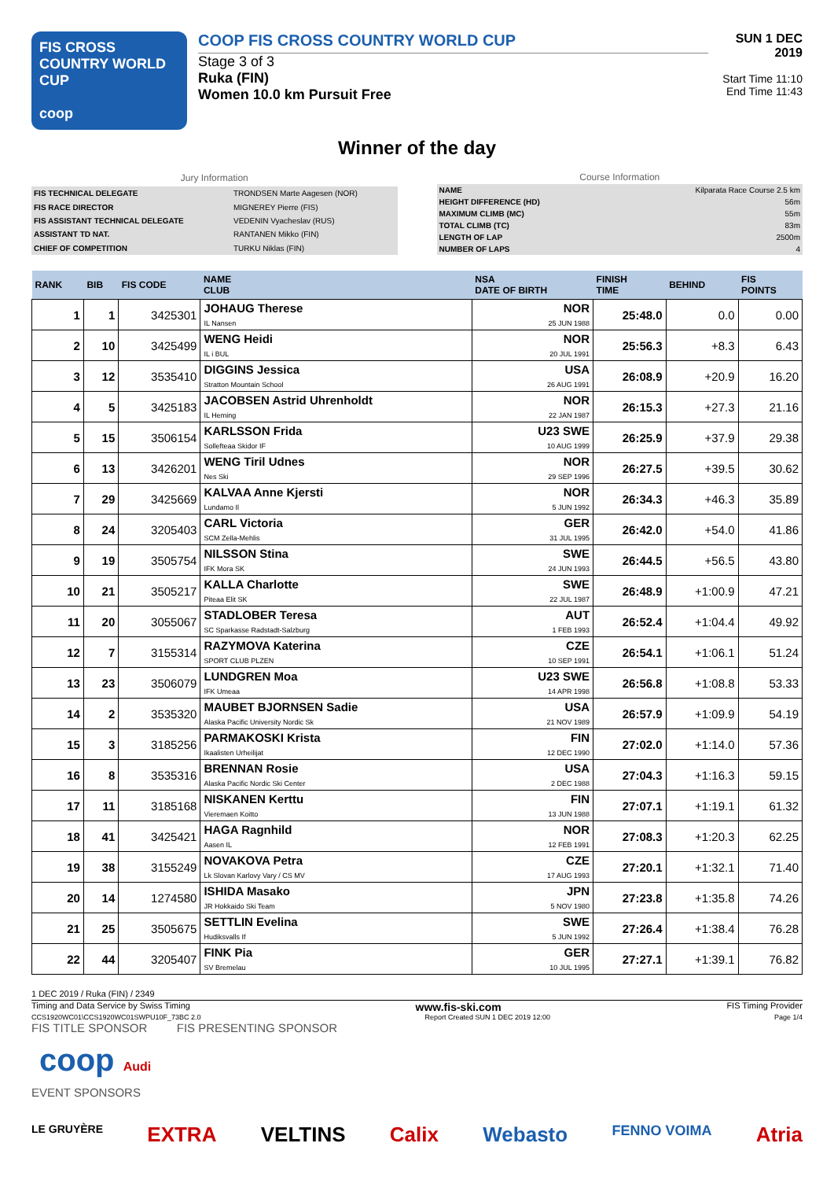FIS CROSS COUNTRY WORLD CUP
coop
COOP FIS CROSS COUNTRY WORLD CUP
Stage 3 of 3
Ruka (FIN)
Women 10.0 km Pursuit Free
SUN 1 DEC 2019
Start Time 11:10
End Time 11:43
Winner of the day
| Jury Information | |
| FIS TECHNICAL DELEGATE | TRONDSEN Marte Aagesen (NOR) |
| FIS RACE DIRECTOR | MIGNEREY Pierre (FIS) |
| FIS ASSISTANT TECHNICAL DELEGATE | VEDENIN Vyacheslav (RUS) |
| ASSISTANT TD NAT. | RANTANEN Mikko (FIN) |
| CHIEF OF COMPETITION | TURKU Niklas (FIN) |
| Course Information | |
| NAME | Kilparata Race Course 2.5 km |
| HEIGHT DIFFERENCE (HD) | 56m |
| MAXIMUM CLIMB (MC) | 55m |
| TOTAL CLIMB (TC) | 83m |
| LENGTH OF LAP | 2500m |
| NUMBER OF LAPS | 4 |
| RANK | BIB | FIS CODE | NAME CLUB | NSA DATE OF BIRTH | FINISH TIME | BEHIND | FIS POINTS |
| --- | --- | --- | --- | --- | --- | --- | --- |
| 1 | 1 | 3425301 | JOHAUG Therese IL Nansen | NOR 25 JUN 1988 | 25:48.0 | 0.0 | 0.00 |
| 2 | 10 | 3425499 | WENG Heidi IL i BUL | NOR 20 JUL 1991 | 25:56.3 | +8.3 | 6.43 |
| 3 | 12 | 3535410 | DIGGINS Jessica Stratton Mountain School | USA 26 AUG 1991 | 26:08.9 | +20.9 | 16.20 |
| 4 | 5 | 3425183 | JACOBSEN Astrid Uhrenholdt IL Heming | NOR 22 JAN 1987 | 26:15.3 | +27.3 | 21.16 |
| 5 | 15 | 3506154 | KARLSSON Frida Sollefteaa Skidor IF | U23 SWE 10 AUG 1999 | 26:25.9 | +37.9 | 29.38 |
| 6 | 13 | 3426201 | WENG Tiril Udnes Nes Ski | NOR 29 SEP 1996 | 26:27.5 | +39.5 | 30.62 |
| 7 | 29 | 3425669 | KALVAA Anne Kjersti Lundamo Il | NOR 5 JUN 1992 | 26:34.3 | +46.3 | 35.89 |
| 8 | 24 | 3205403 | CARL Victoria SCM Zella-Mehlis | GER 31 JUL 1995 | 26:42.0 | +54.0 | 41.86 |
| 9 | 19 | 3505754 | NILSSON Stina IFK Mora SK | SWE 24 JUN 1993 | 26:44.5 | +56.5 | 43.80 |
| 10 | 21 | 3505217 | KALLA Charlotte Piteaa Elit SK | SWE 22 JUL 1987 | 26:48.9 | +1:00.9 | 47.21 |
| 11 | 20 | 3055067 | STADLOBER Teresa SC Sparkasse Radstadt-Salzburg | AUT 1 FEB 1993 | 26:52.4 | +1:04.4 | 49.92 |
| 12 | 7 | 3155314 | RAZYMOVA Katerina SPORT CLUB PLZEN | CZE 10 SEP 1991 | 26:54.1 | +1:06.1 | 51.24 |
| 13 | 23 | 3506079 | LUNDGREN Moa IFK Umeaa | U23 SWE 14 APR 1998 | 26:56.8 | +1:08.8 | 53.33 |
| 14 | 2 | 3535320 | MAUBET BJORNSEN Sadie Alaska Pacific University Nordic Sk | USA 21 NOV 1989 | 26:57.9 | +1:09.9 | 54.19 |
| 15 | 3 | 3185256 | PARMAKOSKI Krista Ikaalisten Urheilijat | FIN 12 DEC 1990 | 27:02.0 | +1:14.0 | 57.36 |
| 16 | 8 | 3535316 | BRENNAN Rosie Alaska Pacific Nordic Ski Center | USA 2 DEC 1988 | 27:04.3 | +1:16.3 | 59.15 |
| 17 | 11 | 3185168 | NISKANEN Kerttu Vieremaen Koitto | FIN 13 JUN 1988 | 27:07.1 | +1:19.1 | 61.32 |
| 18 | 41 | 3425421 | HAGA Ragnhild Aasen IL | NOR 12 FEB 1991 | 27:08.3 | +1:20.3 | 62.25 |
| 19 | 38 | 3155249 | NOVAKOVA Petra Lk Slovan Karlovy Vary / CS MV | CZE 17 AUG 1993 | 27:20.1 | +1:32.1 | 71.40 |
| 20 | 14 | 1274580 | ISHIDA Masako JR Hokkaido Ski Team | JPN 5 NOV 1980 | 27:23.8 | +1:35.8 | 74.26 |
| 21 | 25 | 3505675 | SETTLIN Evelina Hudiksvalls If | SWE 5 JUN 1992 | 27:26.4 | +1:38.4 | 76.28 |
| 22 | 44 | 3205407 | FINK Pia SV Bremelau | GER 10 JUL 1995 | 27:27.1 | +1:39.1 | 76.82 |
1 DEC 2019 / Ruka (FIN) / 2349
Timing and Data Service by Swiss Timing www.fis-ski.com FIS Timing Provider
CCS1920WC01\CCS1920WC01SWPU10F_73BC 2.0 Report Created SUN 1 DEC 2019 12:00 Page 1/4
FIS TITLE SPONSOR FIS PRESENTING SPONSOR
coop Audi
EVENT SPONSORS
LE GRUYÈRE EXTRA VELTINS Calix Webasto FENNO VOIMA Atria